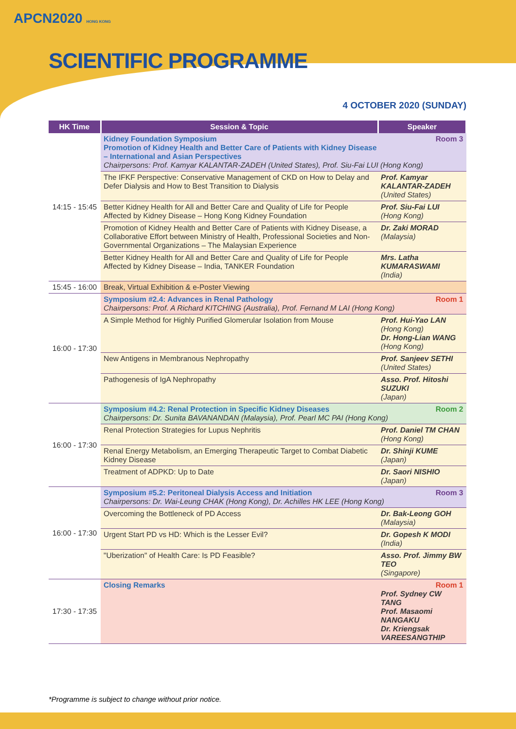APCN2020 HONG KONG
SCIENTIFIC PROGRAMME
4 OCTOBER 2020 (SUNDAY)
| HK Time | Session & Topic | Speaker |
| --- | --- | --- |
| 14:15 - 15:45 | Room 3 Kidney Foundation Symposium Promotion of Kidney Health and Better Care of Patients with Kidney Disease – International and Asian Perspectives Chairpersons: Prof. Kamyar KALANTAR-ZADEH (United States), Prof. Siu-Fai LUI (Hong Kong) | |
| | The IFKF Perspective: Conservative Management of CKD on How to Delay and Defer Dialysis and How to Best Transition to Dialysis | Prof. Kamyar KALANTAR-ZADEH (United States) |
| | Better Kidney Health for All and Better Care and Quality of Life for People Affected by Kidney Disease – Hong Kong Kidney Foundation | Prof. Siu-Fai LUI (Hong Kong) |
| | Promotion of Kidney Health and Better Care of Patients with Kidney Disease, a Collaborative Effort between Ministry of Health, Professional Societies and Non-Governmental Organizations – The Malaysian Experience | Dr. Zaki MORAD (Malaysia) |
| | Better Kidney Health for All and Better Care and Quality of Life for People Affected by Kidney Disease – India, TANKER Foundation | Mrs. Latha KUMARASWAMI (India) |
| 15:45 - 16:00 | Break, Virtual Exhibition & e-Poster Viewing | |
| 16:00 - 17:30 | Room 1 Symposium #2.4: Advances in Renal Pathology Chairpersons: Prof. A Richard KITCHING (Australia), Prof. Fernand M LAI (Hong Kong) | |
| | A Simple Method for Highly Purified Glomerular Isolation from Mouse | Prof. Hui-Yao LAN (Hong Kong) Dr. Hong-Lian WANG (Hong Kong) |
| | New Antigens in Membranous Nephropathy | Prof. Sanjeev SETHI (United States) |
| | Pathogenesis of IgA Nephropathy | Asso. Prof. Hitoshi SUZUKI (Japan) |
| 16:00 - 17:30 | Room 2 Symposium #4.2: Renal Protection in Specific Kidney Diseases Chairpersons: Dr. Sunita BAVANANDAN (Malaysia), Prof. Pearl MC PAI (Hong Kong) | |
| | Renal Protection Strategies for Lupus Nephritis | Prof. Daniel TM CHAN (Hong Kong) |
| | Renal Energy Metabolism, an Emerging Therapeutic Target to Combat Diabetic Kidney Disease | Dr. Shinji KUME (Japan) |
| | Treatment of ADPKD: Up to Date | Dr. Saori NISHIO (Japan) |
| 16:00 - 17:30 | Room 3 Symposium #5.2: Peritoneal Dialysis Access and Initiation Chairpersons: Dr. Wai-Leung CHAK (Hong Kong), Dr. Achilles HK LEE (Hong Kong) | |
| | Overcoming the Bottleneck of PD Access | Dr. Bak-Leong GOH (Malaysia) |
| | Urgent Start PD vs HD: Which is the Lesser Evil? | Dr. Gopesh K MODI (India) |
| | "Uberization" of Health Care: Is PD Feasible? | Asso. Prof. Jimmy BW TEO (Singapore) |
| 17:30 - 17:35 | Closing Remarks | Room 1 Prof. Sydney CW TANG Prof. Masaomi NANGAKU Dr. Kriengsak VAREESANGTHIP |
*Programme is subject to change without prior notice.